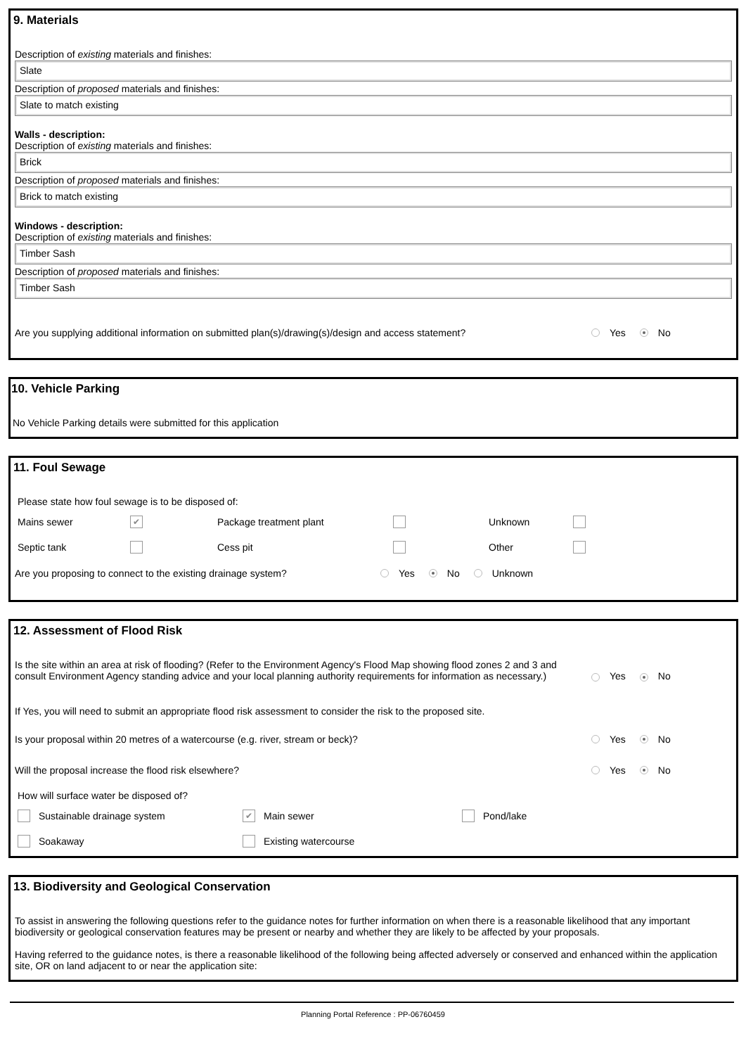9. Materials
Description of existing materials and finishes:
Slate
Description of proposed materials and finishes:
Slate to match existing
Walls - description:
Description of existing materials and finishes:
Brick
Description of proposed materials and finishes:
Brick to match existing
Windows - description:
Description of existing materials and finishes:
Timber Sash
Description of proposed materials and finishes:
Timber Sash
Are you supplying additional information on submitted plan(s)/drawing(s)/design and access statement? Yes No
10. Vehicle Parking
No Vehicle Parking details were submitted for this application
11. Foul Sewage
Please state how foul sewage is to be disposed of:
Mains sewer ✔ Package treatment plant Unknown Septic tank Cess pit Other
Are you proposing to connect to the existing drainage system? Yes No Unknown
12. Assessment of Flood Risk
Is the site within an area at risk of flooding? (Refer to the Environment Agency's Flood Map showing flood zones 2 and 3 and consult Environment Agency standing advice and your local planning authority requirements for information as necessary.) Yes No
If Yes, you will need to submit an appropriate flood risk assessment to consider the risk to the proposed site.
Is your proposal within 20 metres of a watercourse (e.g. river, stream or beck)? Yes No
Will the proposal increase the flood risk elsewhere? Yes No
How will surface water be disposed of?
Sustainable drainage system ✔ Main sewer Pond/lake Soakaway Existing watercourse
13. Biodiversity and Geological Conservation
To assist in answering the following questions refer to the guidance notes for further information on when there is a reasonable likelihood that any important biodiversity or geological conservation features may be present or nearby and whether they are likely to be affected by your proposals.
Having referred to the guidance notes, is there a reasonable likelihood of the following being affected adversely or conserved and enhanced within the application site, OR on land adjacent to or near the application site:
Planning Portal Reference : PP-06760459